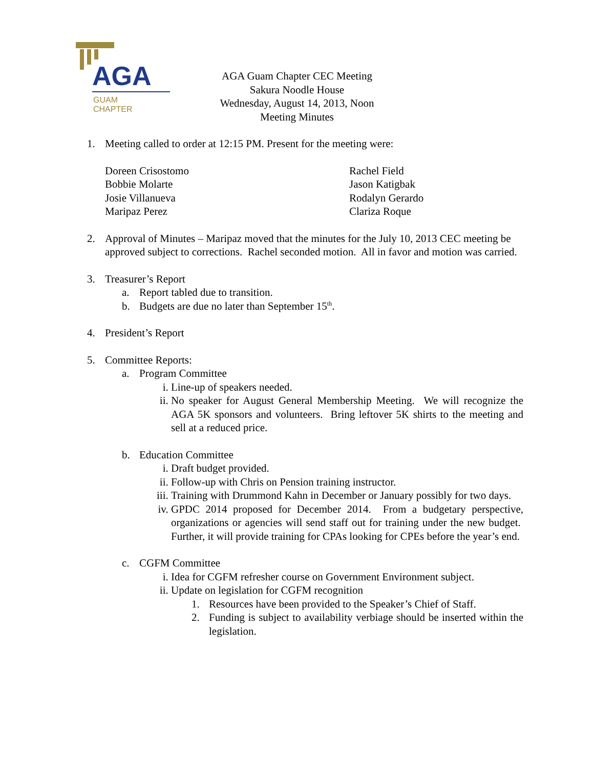AGA
GUAM
CHAPTER
AGA Guam Chapter CEC Meeting
Sakura Noodle House
Wednesday, August 14, 2013, Noon
Meeting Minutes
1. Meeting called to order at 12:15 PM. Present for the meeting were:
Doreen Crisostomo
Bobbie Molarte
Josie Villanueva
Maripaz Perez
Rachel Field
Jason Katigbak
Rodalyn Gerardo
Clariza Roque
2. Approval of Minutes – Maripaz moved that the minutes for the July 10, 2013 CEC meeting be approved subject to corrections. Rachel seconded motion. All in favor and motion was carried.
3. Treasurer’s Report
a. Report tabled due to transition.
b. Budgets are due no later than September 15<sup>th</sup>.
4. President’s Report
5. Committee Reports:
a. Program Committee
i. Line-up of speakers needed.
ii.
No speaker for August General Membership Meeting. We will recognize the AGA 5K sponsors and volunteers. Bring leftover 5K shirts to the meeting and sell at a reduced price.
b. Education Committee
i. Draft budget provided.
ii.
Follow-up with Chris on Pension training instructor.
iii.
Training with Drummond Kahn in December or January possibly for two days.
iv.
GPDC 2014 proposed for December 2014. From a budgetary perspective, organizations or agencies will send staff out for training under the new budget. Further, it will provide training for CPAs looking for CPEs before the year’s end.
c. CGFM Committee
i. Idea for CGFM refresher course on Government Environment subject.
ii.
Update on legislation for CGFM recognition
1. Resources have been provided to the Speaker’s Chief of Staff.
2. Funding is subject to availability verbiage should be inserted within the legislation.